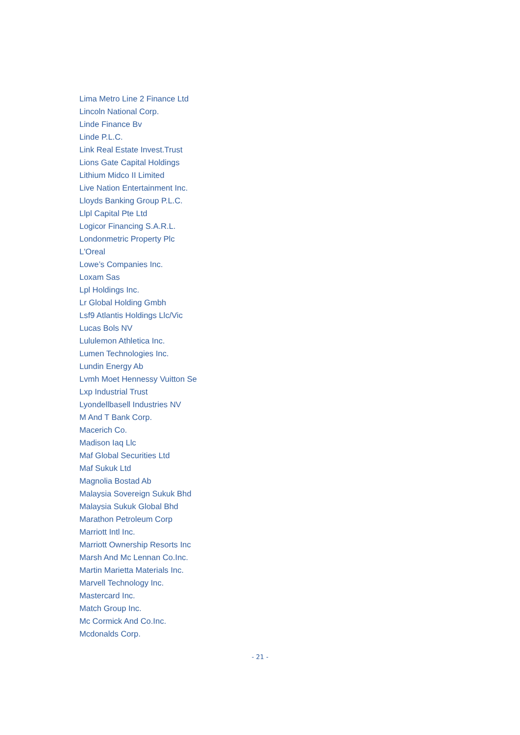Lima Metro Line 2 Finance Ltd
Lincoln National Corp.
Linde Finance Bv
Linde P.L.C.
Link Real Estate Invest.Trust
Lions Gate Capital Holdings
Lithium Midco II Limited
Live Nation Entertainment Inc.
Lloyds Banking Group P.L.C.
Llpl Capital Pte Ltd
Logicor Financing S.A.R.L.
Londonmetric Property Plc
L'Oreal
Lowe’s Companies Inc.
Loxam Sas
Lpl Holdings Inc.
Lr Global Holding Gmbh
Lsf9 Atlantis Holdings Llc/Vic
Lucas Bols NV
Lululemon Athletica Inc.
Lumen Technologies Inc.
Lundin Energy Ab
Lvmh Moet Hennessy Vuitton Se
Lxp Industrial Trust
Lyondellbasell Industries NV
M And T Bank Corp.
Macerich Co.
Madison Iaq Llc
Maf Global Securities Ltd
Maf Sukuk Ltd
Magnolia Bostad Ab
Malaysia Sovereign Sukuk Bhd
Malaysia Sukuk Global Bhd
Marathon Petroleum Corp
Marriott Intl Inc.
Marriott Ownership Resorts Inc
Marsh And Mc Lennan Co.Inc.
Martin Marietta Materials Inc.
Marvell Technology Inc.
Mastercard Inc.
Match Group Inc.
Mc Cormick And Co.Inc.
Mcdonalds Corp.
- 21 -